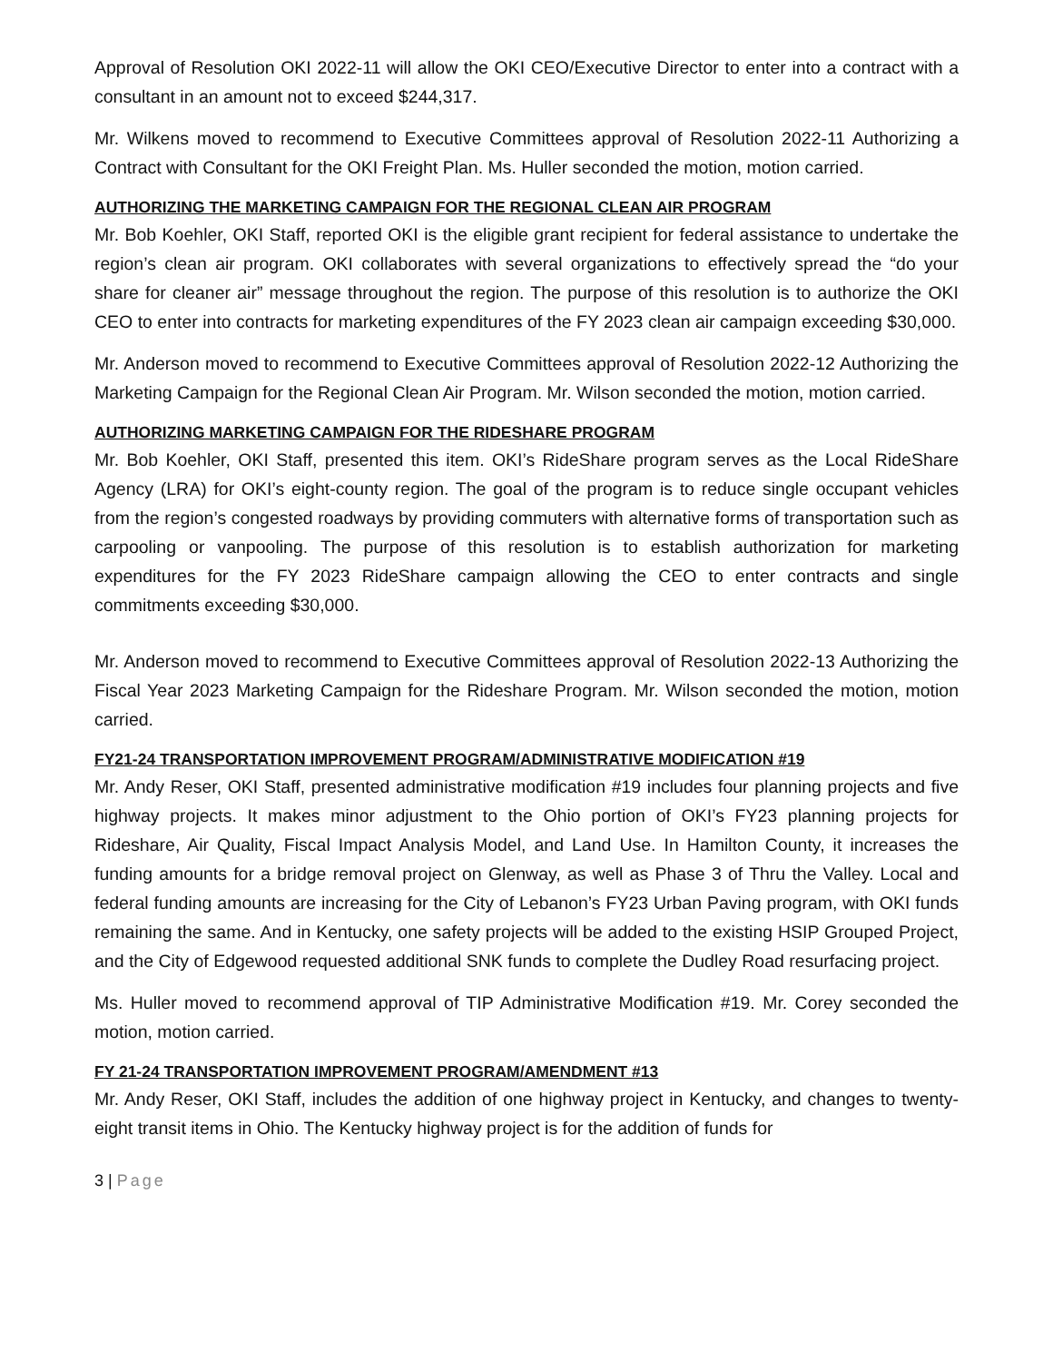Approval of Resolution OKI 2022-11 will allow the OKI CEO/Executive Director to enter into a contract with a consultant in an amount not to exceed $244,317.
Mr. Wilkens moved to recommend to Executive Committees approval of Resolution 2022-11 Authorizing a Contract with Consultant for the OKI Freight Plan. Ms. Huller seconded the motion, motion carried.
AUTHORIZING THE MARKETING CAMPAIGN FOR THE REGIONAL CLEAN AIR PROGRAM
Mr. Bob Koehler, OKI Staff, reported OKI is the eligible grant recipient for federal assistance to undertake the region’s clean air program. OKI collaborates with several organizations to effectively spread the “do your share for cleaner air” message throughout the region. The purpose of this resolution is to authorize the OKI CEO to enter into contracts for marketing expenditures of the FY 2023 clean air campaign exceeding $30,000.
Mr. Anderson moved to recommend to Executive Committees approval of Resolution 2022-12 Authorizing the Marketing Campaign for the Regional Clean Air Program. Mr. Wilson seconded the motion, motion carried.
AUTHORIZING MARKETING CAMPAIGN FOR THE RIDESHARE PROGRAM
Mr. Bob Koehler, OKI Staff, presented this item. OKI’s RideShare program serves as the Local RideShare Agency (LRA) for OKI’s eight-county region. The goal of the program is to reduce single occupant vehicles from the region’s congested roadways by providing commuters with alternative forms of transportation such as carpooling or vanpooling. The purpose of this resolution is to establish authorization for marketing expenditures for the FY 2023 RideShare campaign allowing the CEO to enter contracts and single commitments exceeding $30,000.
Mr. Anderson moved to recommend to Executive Committees approval of Resolution 2022-13 Authorizing the Fiscal Year 2023 Marketing Campaign for the Rideshare Program. Mr. Wilson seconded the motion, motion carried.
FY21-24 TRANSPORTATION IMPROVEMENT PROGRAM/ADMINISTRATIVE MODIFICATION #19
Mr. Andy Reser, OKI Staff, presented administrative modification #19 includes four planning projects and five highway projects. It makes minor adjustment to the Ohio portion of OKI’s FY23 planning projects for Rideshare, Air Quality, Fiscal Impact Analysis Model, and Land Use. In Hamilton County, it increases the funding amounts for a bridge removal project on Glenway, as well as Phase 3 of Thru the Valley. Local and federal funding amounts are increasing for the City of Lebanon’s FY23 Urban Paving program, with OKI funds remaining the same. And in Kentucky, one safety projects will be added to the existing HSIP Grouped Project, and the City of Edgewood requested additional SNK funds to complete the Dudley Road resurfacing project.
Ms. Huller moved to recommend approval of TIP Administrative Modification #19. Mr. Corey seconded the motion, motion carried.
FY 21-24 TRANSPORTATION IMPROVEMENT PROGRAM/AMENDMENT #13
Mr. Andy Reser, OKI Staff, includes the addition of one highway project in Kentucky, and changes to twenty-eight transit items in Ohio. The Kentucky highway project is for the addition of funds for
3 | Page